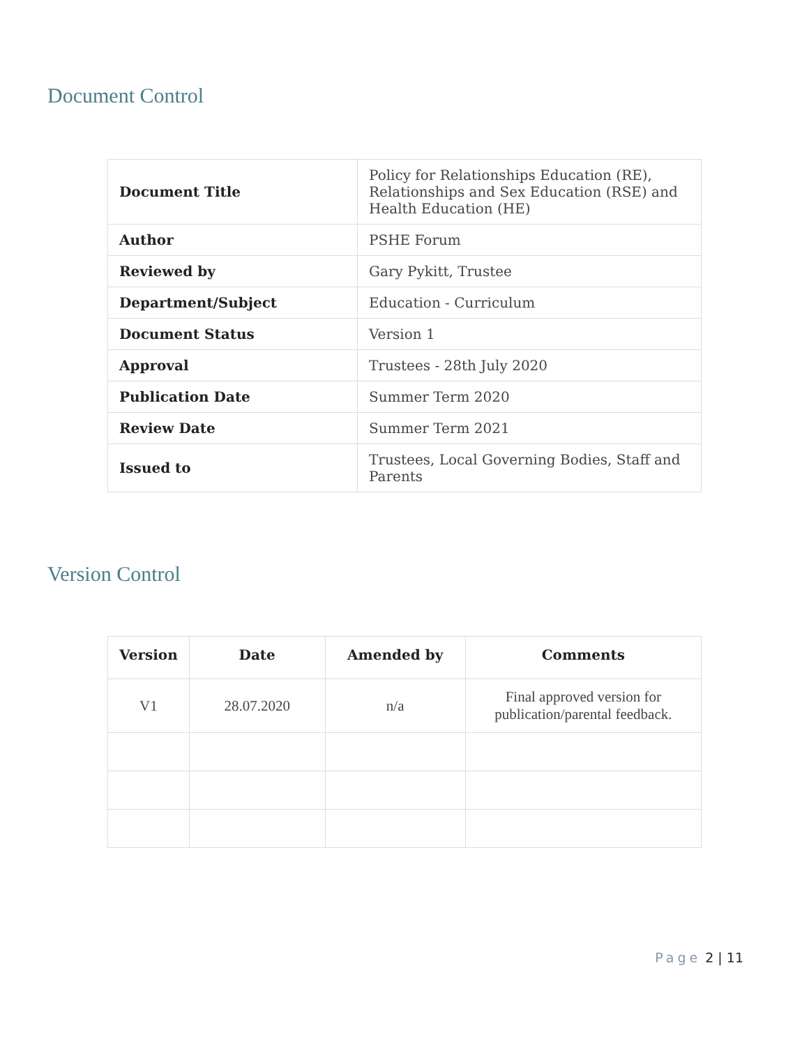Document Control
| Document Title | Policy for Relationships Education (RE), Relationships and Sex Education (RSE) and Health Education (HE) |
| Author | PSHE Forum |
| Reviewed by | Gary Pykitt, Trustee |
| Department/Subject | Education - Curriculum |
| Document Status | Version 1 |
| Approval | Trustees - 28th July 2020 |
| Publication Date | Summer Term 2020 |
| Review Date | Summer Term 2021 |
| Issued to | Trustees, Local Governing Bodies, Staff and Parents |
Version Control
| Version | Date | Amended by | Comments |
| --- | --- | --- | --- |
| V1 | 28.07.2020 | n/a | Final approved version for publication/parental feedback. |
Page 2 | 11